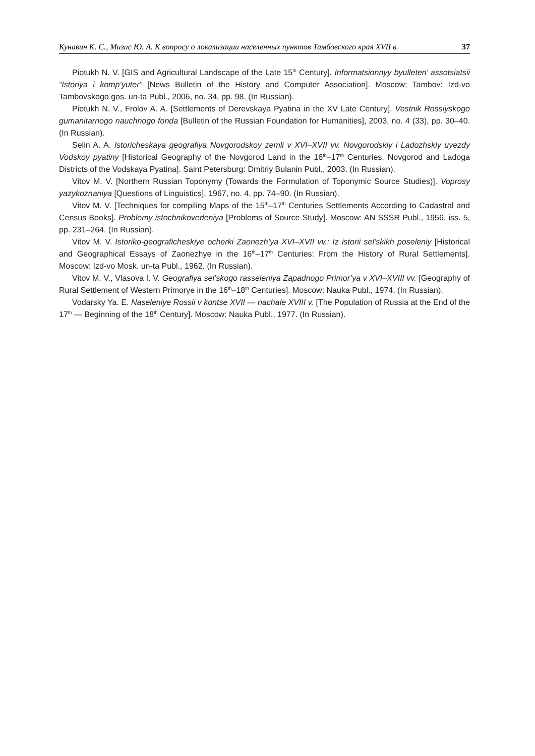Кунавин К. С., Мизис Ю. А. К вопросу о локализации населенных пунктов Тамбовского края XVII в. 37
Piotukh N. V. [GIS and Agricultural Landscape of the Late 15<sup>th</sup> Century]. Informatsionnyy byulleten’ assotsiatsii “Istoriya i komp’yuter” [News Bulletin of the History and Computer Association]. Moscow; Tambov: Izd-vo Tambovskogo gos. un-ta Publ., 2006, no. 34, pp. 98. (In Russian).
Piotukh N. V., Frolov A. A. [Settlements of Derevskaya Pyatina in the XV Late Century]. Vestnik Rossiyskogo gumanitarnogo nauchnogo fonda [Bulletin of the Russian Foundation for Humanities], 2003, no. 4 (33), pp. 30–40. (In Russian).
Selin A. A. Istoricheskaya geografiya Novgorodskoy zemli v XVI–XVII vv. Novgorodskiy i Ladozhskiy uyezdy Vodskoy pyatiny [Historical Geography of the Novgorod Land in the 16<sup>th</sup>–17<sup>th</sup> Centuries. Novgorod and Ladoga Districts of the Vodskaya Pyatina]. Saint Petersburg: Dmitriy Bulanin Publ., 2003. (In Russian).
Vitov M. V. [Northern Russian Toponymy (Towards the Formulation of Toponymic Source Studies)]. Voprosy yazykoznaniya [Questions of Linguistics], 1967, no. 4, pp. 74–90. (In Russian).
Vitov M. V. [Techniques for compiling Maps of the 15<sup>th</sup>–17<sup>th</sup> Centuries Settlements According to Cadastral and Census Books]. Problemy istochnikovedeniya [Problems of Source Study]. Moscow: AN SSSR Publ., 1956, iss. 5, pp. 231–264. (In Russian).
Vitov M. V. Istoriko-geograficheskiye ocherki Zaonezh’ya XVI–XVII vv.: Iz istorii sel’skikh poseleniy [Historical and Geographical Essays of Zaonezhye in the 16<sup>th</sup>–17<sup>th</sup> Centuries: From the History of Rural Settlements]. Moscow: Izd-vo Mosk. un-ta Publ., 1962. (In Russian).
Vitov M. V., Vlasova I. V. Geografiya sel’skogo rasseleniya Zapadnogo Primor’ya v XVI–XVIII vv. [Geography of Rural Settlement of Western Primorye in the 16<sup>th</sup>–18<sup>th</sup> Centuries]. Moscow: Nauka Publ., 1974. (In Russian).
Vodarsky Ya. E. Naseleniye Rossii v kontse XVII — nachale XVIII v. [The Population of Russia at the End of the 17<sup>th</sup> — Beginning of the 18<sup>th</sup> Century]. Moscow: Nauka Publ., 1977. (In Russian).